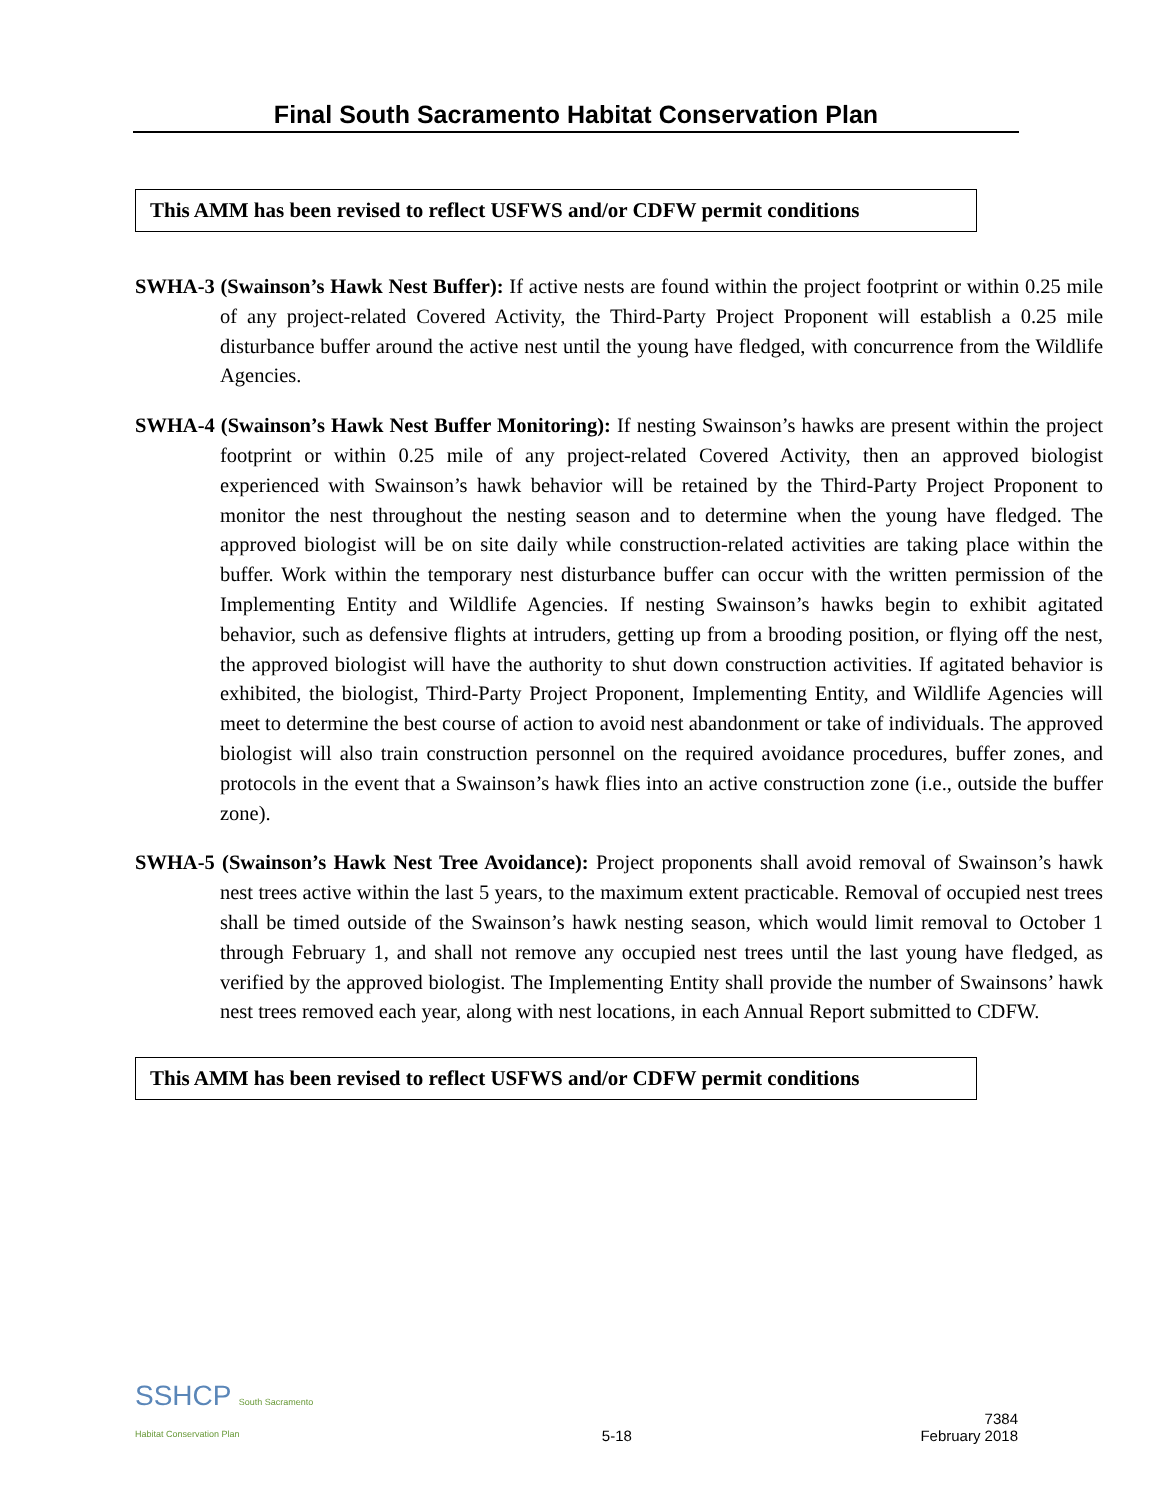Final South Sacramento Habitat Conservation Plan
This AMM has been revised to reflect USFWS and/or CDFW permit conditions
SWHA-3 (Swainson’s Hawk Nest Buffer): If active nests are found within the project footprint or within 0.25 mile of any project-related Covered Activity, the Third-Party Project Proponent will establish a 0.25 mile disturbance buffer around the active nest until the young have fledged, with concurrence from the Wildlife Agencies.
SWHA-4 (Swainson’s Hawk Nest Buffer Monitoring): If nesting Swainson’s hawks are present within the project footprint or within 0.25 mile of any project-related Covered Activity, then an approved biologist experienced with Swainson’s hawk behavior will be retained by the Third-Party Project Proponent to monitor the nest throughout the nesting season and to determine when the young have fledged. The approved biologist will be on site daily while construction-related activities are taking place within the buffer. Work within the temporary nest disturbance buffer can occur with the written permission of the Implementing Entity and Wildlife Agencies. If nesting Swainson’s hawks begin to exhibit agitated behavior, such as defensive flights at intruders, getting up from a brooding position, or flying off the nest, the approved biologist will have the authority to shut down construction activities. If agitated behavior is exhibited, the biologist, Third-Party Project Proponent, Implementing Entity, and Wildlife Agencies will meet to determine the best course of action to avoid nest abandonment or take of individuals. The approved biologist will also train construction personnel on the required avoidance procedures, buffer zones, and protocols in the event that a Swainson’s hawk flies into an active construction zone (i.e., outside the buffer zone).
SWHA-5 (Swainson’s Hawk Nest Tree Avoidance): Project proponents shall avoid removal of Swainson’s hawk nest trees active within the last 5 years, to the maximum extent practicable. Removal of occupied nest trees shall be timed outside of the Swainson’s hawk nesting season, which would limit removal to October 1 through February 1, and shall not remove any occupied nest trees until the last young have fledged, as verified by the approved biologist. The Implementing Entity shall provide the number of Swainsons’ hawk nest trees removed each year, along with nest locations, in each Annual Report submitted to CDFW.
This AMM has been revised to reflect USFWS and/or CDFW permit conditions
SSHCP South Sacramento
Habitat Conservation Plan
5-18
7384
February 2018